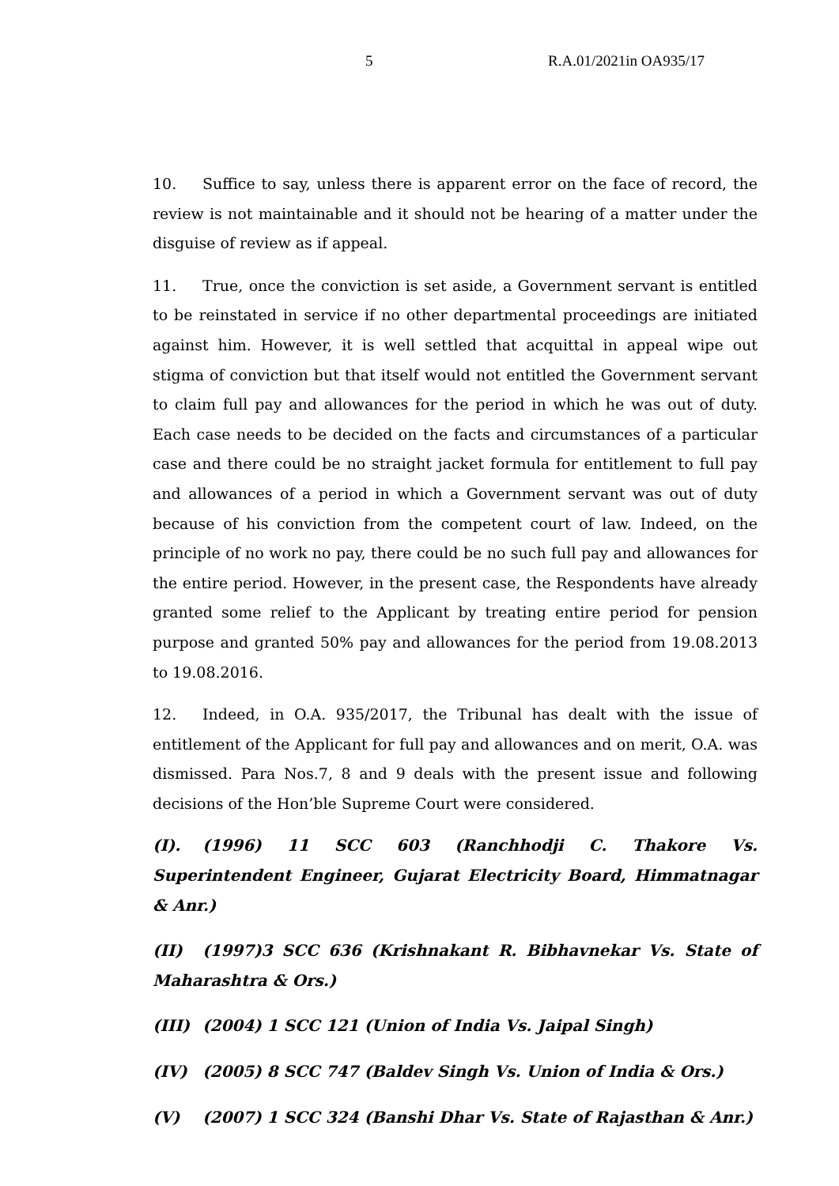5 R.A.01/2021in OA935/17
10. Suffice to say, unless there is apparent error on the face of record, the review is not maintainable and it should not be hearing of a matter under the disguise of review as if appeal.
11. True, once the conviction is set aside, a Government servant is entitled to be reinstated in service if no other departmental proceedings are initiated against him. However, it is well settled that acquittal in appeal wipe out stigma of conviction but that itself would not entitled the Government servant to claim full pay and allowances for the period in which he was out of duty. Each case needs to be decided on the facts and circumstances of a particular case and there could be no straight jacket formula for entitlement to full pay and allowances of a period in which a Government servant was out of duty because of his conviction from the competent court of law. Indeed, on the principle of no work no pay, there could be no such full pay and allowances for the entire period. However, in the present case, the Respondents have already granted some relief to the Applicant by treating entire period for pension purpose and granted 50% pay and allowances for the period from 19.08.2013 to 19.08.2016.
12. Indeed, in O.A. 935/2017, the Tribunal has dealt with the issue of entitlement of the Applicant for full pay and allowances and on merit, O.A. was dismissed. Para Nos.7, 8 and 9 deals with the present issue and following decisions of the Hon’ble Supreme Court were considered.
(I). (1996) 11 SCC 603 (Ranchhodji C. Thakore Vs. Superintendent Engineer, Gujarat Electricity Board, Himmatnagar & Anr.)
(II) (1997)3 SCC 636 (Krishnakant R. Bibhavnekar Vs. State of Maharashtra & Ors.)
(III) (2004) 1 SCC 121 (Union of India Vs. Jaipal Singh)
(IV) (2005) 8 SCC 747 (Baldev Singh Vs. Union of India & Ors.)
(V) (2007) 1 SCC 324 (Banshi Dhar Vs. State of Rajasthan & Anr.)